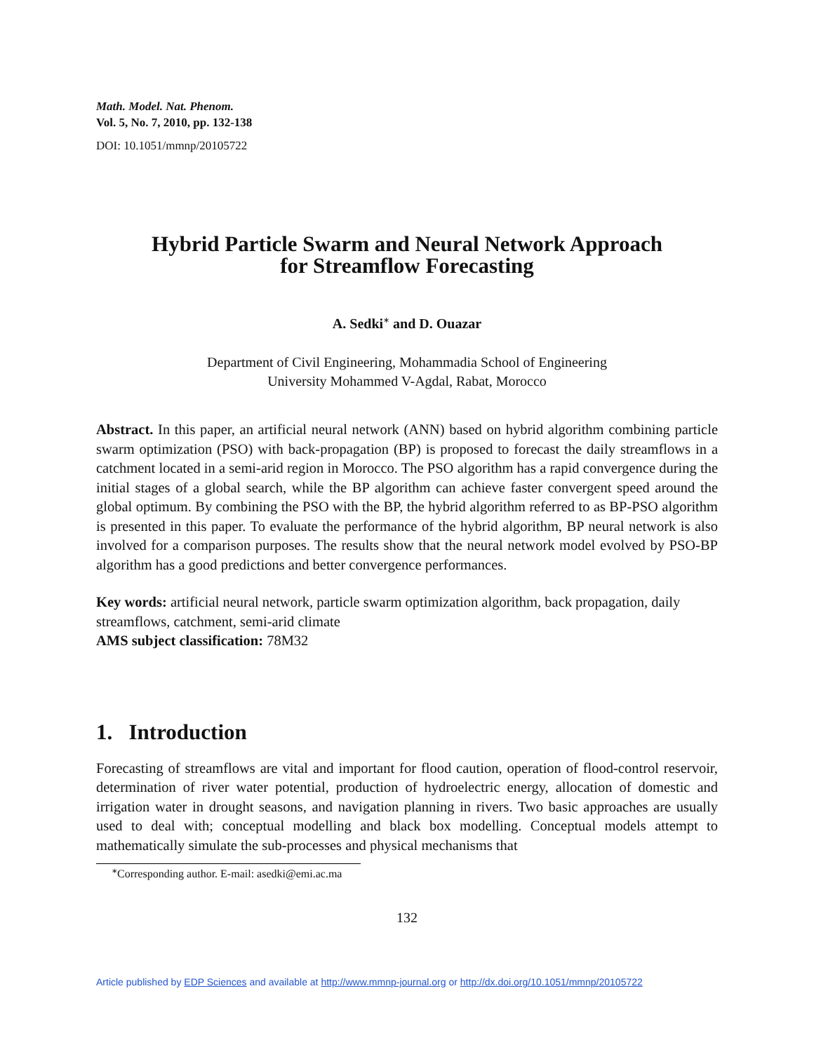Math. Model. Nat. Phenom.
Vol. 5, No. 7, 2010, pp. 132-138
DOI: 10.1051/mmnp/20105722
Hybrid Particle Swarm and Neural Network Approach
for Streamflow Forecasting
A. Sedki<sup>∗</sup> and D. Ouazar
Department of Civil Engineering, Mohammadia School of Engineering
University Mohammed V-Agdal, Rabat, Morocco
Abstract. In this paper, an artificial neural network (ANN) based on hybrid algorithm combining particle swarm optimization (PSO) with back-propagation (BP) is proposed to forecast the daily streamflows in a catchment located in a semi-arid region in Morocco. The PSO algorithm has a rapid convergence during the initial stages of a global search, while the BP algorithm can achieve faster convergent speed around the global optimum. By combining the PSO with the BP, the hybrid algorithm referred to as BP-PSO algorithm is presented in this paper. To evaluate the performance of the hybrid algorithm, BP neural network is also involved for a comparison purposes. The results show that the neural network model evolved by PSO-BP algorithm has a good predictions and better convergence performances.
Key words: artificial neural network, particle swarm optimization algorithm, back propagation, daily streamflows, catchment, semi-arid climate
AMS subject classification: 78M32
1. Introduction
Forecasting of streamflows are vital and important for flood caution, operation of flood-control reservoir, determination of river water potential, production of hydroelectric energy, allocation of domestic and irrigation water in drought seasons, and navigation planning in rivers. Two basic approaches are usually used to deal with; conceptual modelling and black box modelling. Conceptual models attempt to mathematically simulate the sub-processes and physical mechanisms that
<sup>∗</sup>Corresponding author. E-mail: asedki@emi.ac.ma
132
Article published by EDP Sciences and available at http://www.mmnp-journal.org or http://dx.doi.org/10.1051/mmnp/20105722